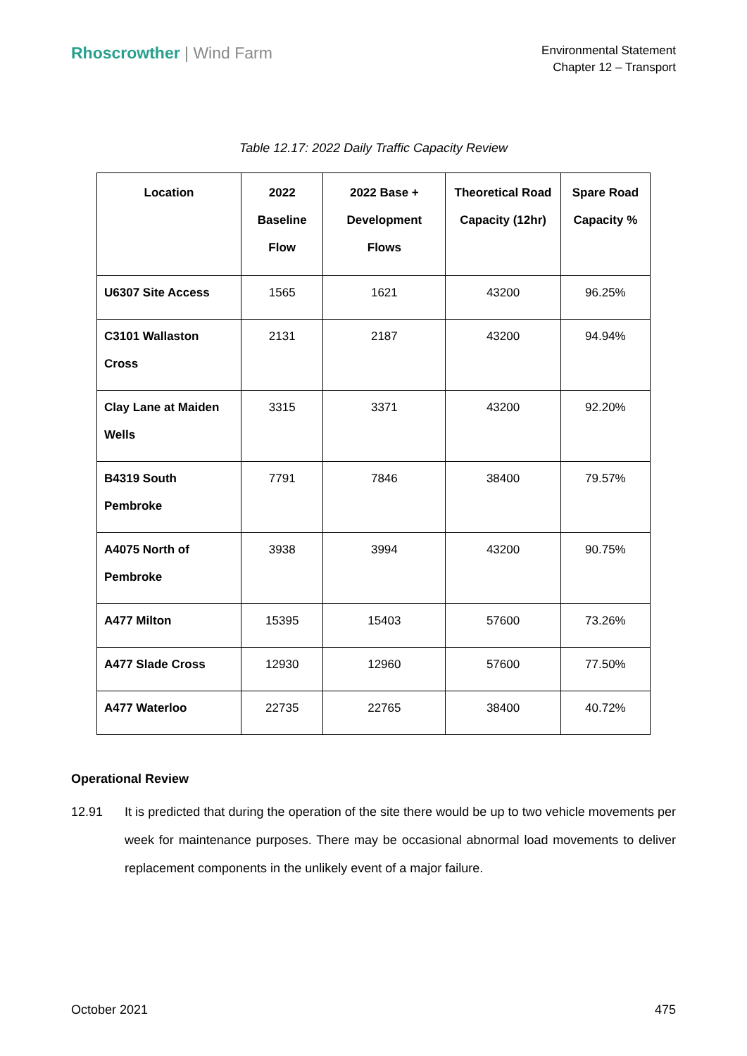Rhoscrowther | Wind Farm
Environmental Statement
Chapter 12 – Transport
Table 12.17: 2022 Daily Traffic Capacity Review
| Location | 2022 Baseline Flow | 2022 Base + Development Flows | Theoretical Road Capacity (12hr) | Spare Road Capacity % |
| --- | --- | --- | --- | --- |
| U6307 Site Access | 1565 | 1621 | 43200 | 96.25% |
| C3101 Wallaston Cross | 2131 | 2187 | 43200 | 94.94% |
| Clay Lane at Maiden Wells | 3315 | 3371 | 43200 | 92.20% |
| B4319 South Pembroke | 7791 | 7846 | 38400 | 79.57% |
| A4075 North of Pembroke | 3938 | 3994 | 43200 | 90.75% |
| A477 Milton | 15395 | 15403 | 57600 | 73.26% |
| A477 Slade Cross | 12930 | 12960 | 57600 | 77.50% |
| A477 Waterloo | 22735 | 22765 | 38400 | 40.72% |
Operational Review
12.91 It is predicted that during the operation of the site there would be up to two vehicle movements per week for maintenance purposes. There may be occasional abnormal load movements to deliver replacement components in the unlikely event of a major failure.
October 2021 475